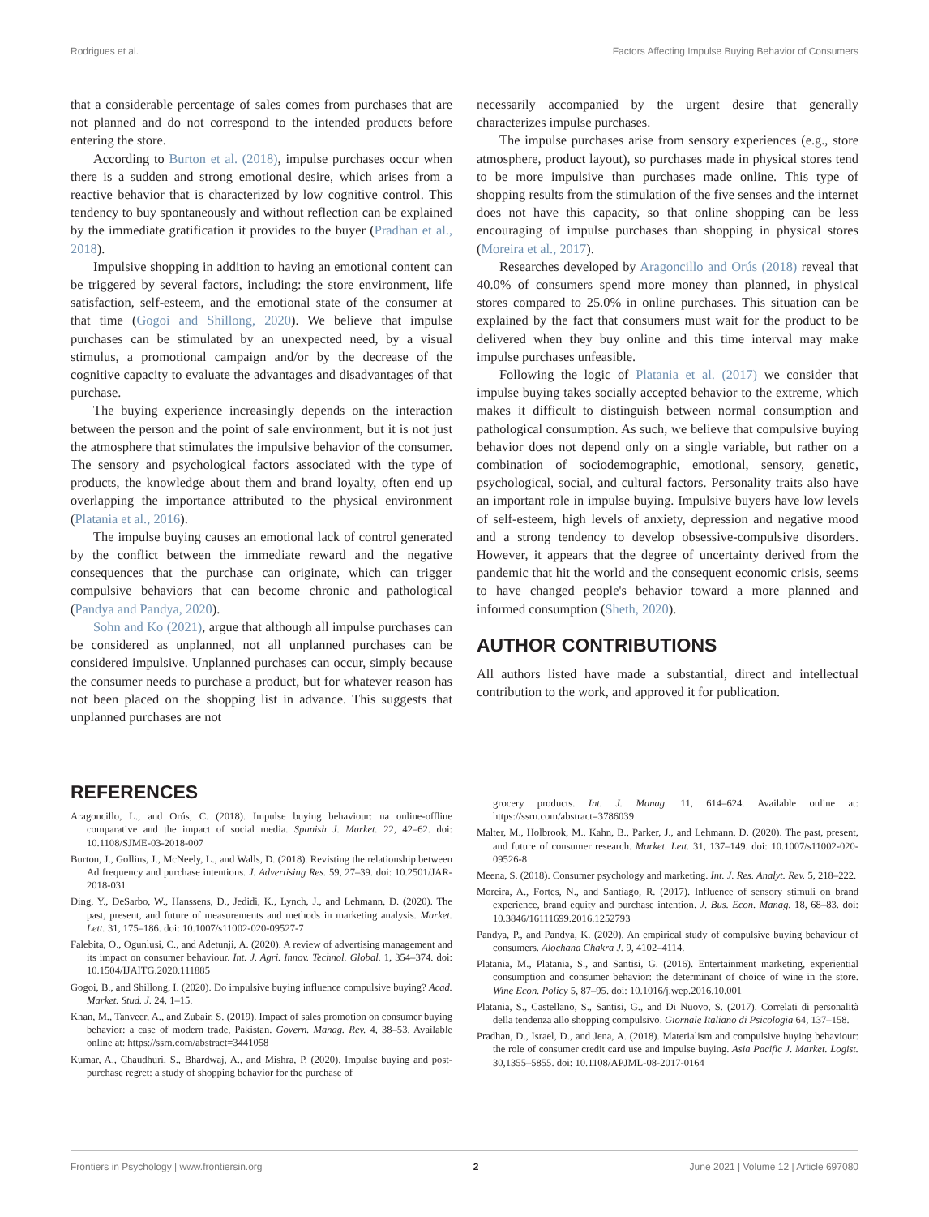Rodrigues et al. Factors Affecting Impulse Buying Behavior of Consumers
that a considerable percentage of sales comes from purchases that are not planned and do not correspond to the intended products before entering the store.
According to Burton et al. (2018), impulse purchases occur when there is a sudden and strong emotional desire, which arises from a reactive behavior that is characterized by low cognitive control. This tendency to buy spontaneously and without reflection can be explained by the immediate gratification it provides to the buyer (Pradhan et al., 2018).
Impulsive shopping in addition to having an emotional content can be triggered by several factors, including: the store environment, life satisfaction, self-esteem, and the emotional state of the consumer at that time (Gogoi and Shillong, 2020). We believe that impulse purchases can be stimulated by an unexpected need, by a visual stimulus, a promotional campaign and/or by the decrease of the cognitive capacity to evaluate the advantages and disadvantages of that purchase.
The buying experience increasingly depends on the interaction between the person and the point of sale environment, but it is not just the atmosphere that stimulates the impulsive behavior of the consumer. The sensory and psychological factors associated with the type of products, the knowledge about them and brand loyalty, often end up overlapping the importance attributed to the physical environment (Platania et al., 2016).
The impulse buying causes an emotional lack of control generated by the conflict between the immediate reward and the negative consequences that the purchase can originate, which can trigger compulsive behaviors that can become chronic and pathological (Pandya and Pandya, 2020).
Sohn and Ko (2021), argue that although all impulse purchases can be considered as unplanned, not all unplanned purchases can be considered impulsive. Unplanned purchases can occur, simply because the consumer needs to purchase a product, but for whatever reason has not been placed on the shopping list in advance. This suggests that unplanned purchases are not
necessarily accompanied by the urgent desire that generally characterizes impulse purchases.
The impulse purchases arise from sensory experiences (e.g., store atmosphere, product layout), so purchases made in physical stores tend to be more impulsive than purchases made online. This type of shopping results from the stimulation of the five senses and the internet does not have this capacity, so that online shopping can be less encouraging of impulse purchases than shopping in physical stores (Moreira et al., 2017).
Researches developed by Aragoncillo and Orús (2018) reveal that 40.0% of consumers spend more money than planned, in physical stores compared to 25.0% in online purchases. This situation can be explained by the fact that consumers must wait for the product to be delivered when they buy online and this time interval may make impulse purchases unfeasible.
Following the logic of Platania et al. (2017) we consider that impulse buying takes socially accepted behavior to the extreme, which makes it difficult to distinguish between normal consumption and pathological consumption. As such, we believe that compulsive buying behavior does not depend only on a single variable, but rather on a combination of sociodemographic, emotional, sensory, genetic, psychological, social, and cultural factors. Personality traits also have an important role in impulse buying. Impulsive buyers have low levels of self-esteem, high levels of anxiety, depression and negative mood and a strong tendency to develop obsessive-compulsive disorders. However, it appears that the degree of uncertainty derived from the pandemic that hit the world and the consequent economic crisis, seems to have changed people's behavior toward a more planned and informed consumption (Sheth, 2020).
AUTHOR CONTRIBUTIONS
All authors listed have made a substantial, direct and intellectual contribution to the work, and approved it for publication.
REFERENCES
Aragoncillo, L., and Orús, C. (2018). Impulse buying behaviour: na online-offline comparative and the impact of social media. Spanish J. Market. 22, 42–62. doi: 10.1108/SJME-03-2018-007
Burton, J., Gollins, J., McNeely, L., and Walls, D. (2018). Revisting the relationship between Ad frequency and purchase intentions. J. Advertising Res. 59, 27–39. doi: 10.2501/JAR-2018-031
Ding, Y., DeSarbo, W., Hanssens, D., Jedidi, K., Lynch, J., and Lehmann, D. (2020). The past, present, and future of measurements and methods in marketing analysis. Market. Lett. 31, 175–186. doi: 10.1007/s11002-020-09527-7
Falebita, O., Ogunlusi, C., and Adetunji, A. (2020). A review of advertising management and its impact on consumer behaviour. Int. J. Agri. Innov. Technol. Global. 1, 354–374. doi: 10.1504/IJAITG.2020.111885
Gogoi, B., and Shillong, I. (2020). Do impulsive buying influence compulsive buying? Acad. Market. Stud. J. 24, 1–15.
Khan, M., Tanveer, A., and Zubair, S. (2019). Impact of sales promotion on consumer buying behavior: a case of modern trade, Pakistan. Govern. Manag. Rev. 4, 38–53. Available online at: https://ssrn.com/abstract=3441058
Kumar, A., Chaudhuri, S., Bhardwaj, A., and Mishra, P. (2020). Impulse buying and post-purchase regret: a study of shopping behavior for the purchase of
grocery products. Int. J. Manag. 11, 614–624. Available online at: https://ssrn.com/abstract=3786039
Malter, M., Holbrook, M., Kahn, B., Parker, J., and Lehmann, D. (2020). The past, present, and future of consumer research. Market. Lett. 31, 137–149. doi: 10.1007/s11002-020-09526-8
Meena, S. (2018). Consumer psychology and marketing. Int. J. Res. Analyt. Rev. 5, 218–222.
Moreira, A., Fortes, N., and Santiago, R. (2017). Influence of sensory stimuli on brand experience, brand equity and purchase intention. J. Bus. Econ. Manag. 18, 68–83. doi: 10.3846/16111699.2016.1252793
Pandya, P., and Pandya, K. (2020). An empirical study of compulsive buying behaviour of consumers. Alochana Chakra J. 9, 4102–4114.
Platania, M., Platania, S., and Santisi, G. (2016). Entertainment marketing, experiential consumption and consumer behavior: the determinant of choice of wine in the store. Wine Econ. Policy 5, 87–95. doi: 10.1016/j.wep.2016.10.001
Platania, S., Castellano, S., Santisi, G., and Di Nuovo, S. (2017). Correlati di personalità della tendenza allo shopping compulsivo. Giornale Italiano di Psicologia 64, 137–158.
Pradhan, D., Israel, D., and Jena, A. (2018). Materialism and compulsive buying behaviour: the role of consumer credit card use and impulse buying. Asia Pacific J. Market. Logist. 30,1355–5855. doi: 10.1108/APJML-08-2017-0164
Frontiers in Psychology | www.frontiersin.org 2 June 2021 | Volume 12 | Article 697080